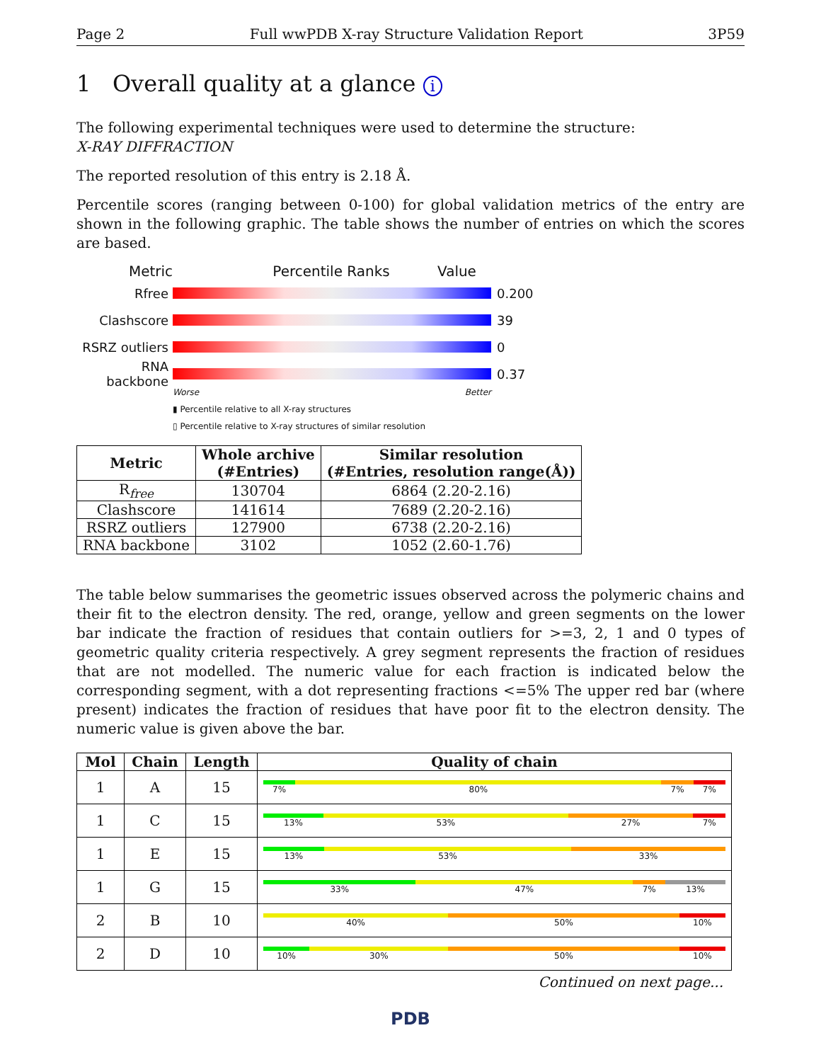Page 2 Full wwPDB X-ray Structure Validation Report 3P59
1 Overall quality at a glance i
The following experimental techniques were used to determine the structure:
X-RAY DIFFRACTION
The reported resolution of this entry is 2.18 Å.
Percentile scores (ranging between 0-100) for global validation metrics of the entry are shown in the following graphic. The table shows the number of entries on which the scores are based.
Metric Percentile Ranks Value
Rfree 0.200
Clashscore 39
RSRZ outliers
0
RNA backbone 0.37
Worse Better
▮ Percentile relative to all X-ray structures
▯ Percentile relative to X-ray structures of similar resolution
| Metric | Whole archive (#Entries) | Similar resolution (#Entries, resolution range(Å)) |
| --- | --- | --- |
| R<sub>free</sub> | 130704 | 6864 (2.20-2.16) |
| Clashscore | 141614 | 7689 (2.20-2.16) |
| RSRZ outliers | 127900 | 6738 (2.20-2.16) |
| RNA backbone | 3102 | 1052 (2.60-1.76) |
The table below summarises the geometric issues observed across the polymeric chains and their fit to the electron density. The red, orange, yellow and green segments on the lower bar indicate the fraction of residues that contain outliers for >=3, 2, 1 and 0 types of geometric quality criteria respectively. A grey segment represents the fraction of residues that are not modelled. The numeric value for each fraction is indicated below the corresponding segment, with a dot representing fractions <=5% The upper red bar (where present) indicates the fraction of residues that have poor fit to the electron density. The numeric value is given above the bar.
| Mol | Chain | Length | Quality of chain |
| --- | --- | --- | --- |
| 1 | A | 15 | 7% 80% 7% 7% |
| 1 | C | 15 | 13% 53% 27% 7% |
| 1 | E | 15 | 13% 53% 33% |
| 1 | G | 15 | 33% 47% 7% 13% |
| 2 | B | 10 | 40% 50% 10% |
| 2 | D | 10 | 10% 30% 50% 10% |
Continued on next page...
PDB